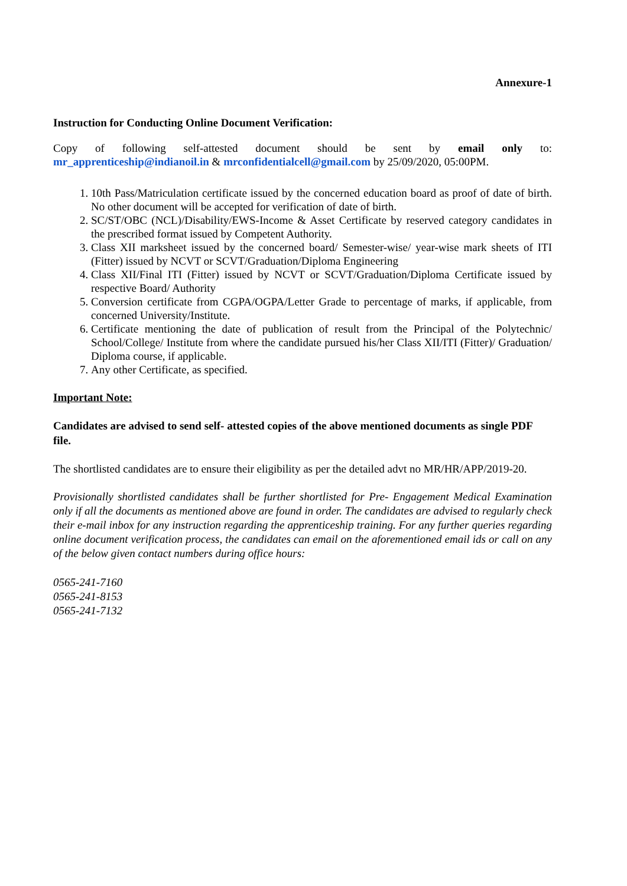Annexure-1
Instruction for Conducting Online Document Verification:
Copy of following self-attested document should be sent by email only to:
mr_apprenticeship@indianoil.in & mrconfidentialcell@gmail.com by 25/09/2020, 05:00PM.
1. 10th Pass/Matriculation certificate issued by the concerned education board as proof of date of birth. No other document will be accepted for verification of date of birth.
2. SC/ST/OBC (NCL)/Disability/EWS-Income & Asset Certificate by reserved category candidates in the prescribed format issued by Competent Authority.
3. Class XII marksheet issued by the concerned board/ Semester-wise/ year-wise mark sheets of ITI (Fitter) issued by NCVT or SCVT/Graduation/Diploma Engineering
4. Class XII/Final ITI (Fitter) issued by NCVT or SCVT/Graduation/Diploma Certificate issued by respective Board/ Authority
5. Conversion certificate from CGPA/OGPA/Letter Grade to percentage of marks, if applicable, from concerned University/Institute.
6. Certificate mentioning the date of publication of result from the Principal of the Polytechnic/ School/College/ Institute from where the candidate pursued his/her Class XII/ITI (Fitter)/ Graduation/ Diploma course, if applicable.
7. Any other Certificate, as specified.
Important Note:
Candidates are advised to send self- attested copies of the above mentioned documents as single PDF file.
The shortlisted candidates are to ensure their eligibility as per the detailed advt no MR/HR/APP/2019-20.
Provisionally shortlisted candidates shall be further shortlisted for Pre- Engagement Medical Examination only if all the documents as mentioned above are found in order. The candidates are advised to regularly check their e-mail inbox for any instruction regarding the apprenticeship training. For any further queries regarding online document verification process, the candidates can email on the aforementioned email ids or call on any of the below given contact numbers during office hours:
0565-241-7160
0565-241-8153
0565-241-7132